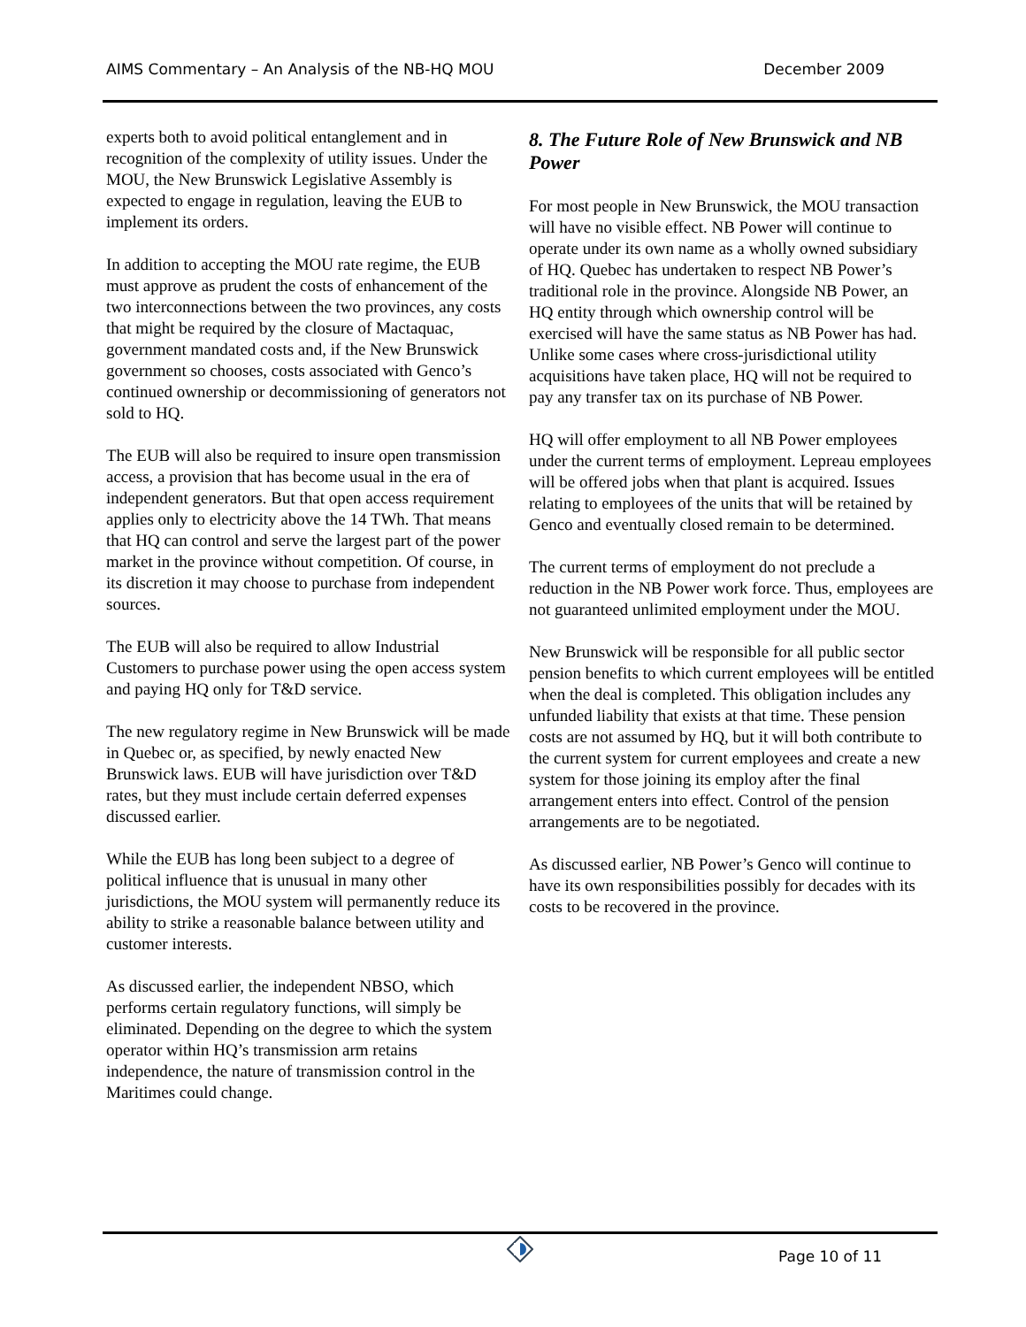AIMS Commentary – An Analysis of the NB-HQ MOU December 2009
experts both to avoid political entanglement and in recognition of the complexity of utility issues. Under the MOU, the New Brunswick Legislative Assembly is expected to engage in regulation, leaving the EUB to implement its orders.
In addition to accepting the MOU rate regime, the EUB must approve as prudent the costs of enhancement of the two interconnections between the two provinces, any costs that might be required by the closure of Mactaquac, government mandated costs and, if the New Brunswick government so chooses, costs associated with Genco’s continued ownership or decommissioning of generators not sold to HQ.
The EUB will also be required to insure open transmission access, a provision that has become usual in the era of independent generators. But that open access requirement applies only to electricity above the 14 TWh. That means that HQ can control and serve the largest part of the power market in the province without competition. Of course, in its discretion it may choose to purchase from independent sources.
The EUB will also be required to allow Industrial Customers to purchase power using the open access system and paying HQ only for T&D service.
The new regulatory regime in New Brunswick will be made in Quebec or, as specified, by newly enacted New Brunswick laws. EUB will have jurisdiction over T&D rates, but they must include certain deferred expenses discussed earlier.
While the EUB has long been subject to a degree of political influence that is unusual in many other jurisdictions, the MOU system will permanently reduce its ability to strike a reasonable balance between utility and customer interests.
As discussed earlier, the independent NBSO, which performs certain regulatory functions, will simply be eliminated. Depending on the degree to which the system operator within HQ’s transmission arm retains independence, the nature of transmission control in the Maritimes could change.
8. The Future Role of New Brunswick and NB Power
For most people in New Brunswick, the MOU transaction will have no visible effect. NB Power will continue to operate under its own name as a wholly owned subsidiary of HQ. Quebec has undertaken to respect NB Power’s traditional role in the province. Alongside NB Power, an HQ entity through which ownership control will be exercised will have the same status as NB Power has had. Unlike some cases where cross-jurisdictional utility acquisitions have taken place, HQ will not be required to pay any transfer tax on its purchase of NB Power.
HQ will offer employment to all NB Power employees under the current terms of employment. Lepreau employees will be offered jobs when that plant is acquired. Issues relating to employees of the units that will be retained by Genco and eventually closed remain to be determined.
The current terms of employment do not preclude a reduction in the NB Power work force. Thus, employees are not guaranteed unlimited employment under the MOU.
New Brunswick will be responsible for all public sector pension benefits to which current employees will be entitled when the deal is completed. This obligation includes any unfunded liability that exists at that time. These pension costs are not assumed by HQ, but it will both contribute to the current system for current employees and create a new system for those joining its employ after the final arrangement enters into effect. Control of the pension arrangements are to be negotiated.
As discussed earlier, NB Power’s Genco will continue to have its own responsibilities possibly for decades with its costs to be recovered in the province.
Page 10 of 11